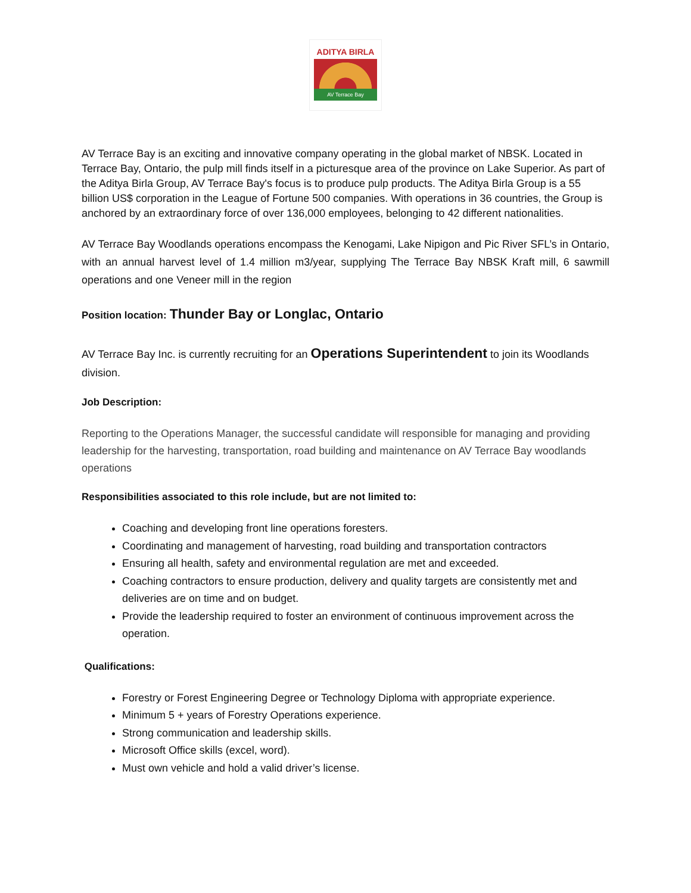ADITYA BIRLA
AV Terrace Bay
AV Terrace Bay is an exciting and innovative company operating in the global market of NBSK. Located in Terrace Bay, Ontario, the pulp mill finds itself in a picturesque area of the province on Lake Superior. As part of the Aditya Birla Group, AV Terrace Bay's focus is to produce pulp products. The Aditya Birla Group is a 55 billion US$ corporation in the League of Fortune 500 companies. With operations in 36 countries, the Group is anchored by an extraordinary force of over 136,000 employees, belonging to 42 different nationalities.
AV Terrace Bay Woodlands operations encompass the Kenogami, Lake Nipigon and Pic River SFL’s in Ontario, with an annual harvest level of 1.4 million m3/year, supplying The Terrace Bay NBSK Kraft mill, 6 sawmill operations and one Veneer mill in the region
Position location: Thunder Bay or Longlac, Ontario
AV Terrace Bay Inc. is currently recruiting for an Operations Superintendent to join its Woodlands division.
Job Description:
Reporting to the Operations Manager, the successful candidate will responsible for managing and providing leadership for the harvesting, transportation, road building and maintenance on AV Terrace Bay woodlands operations
Responsibilities associated to this role include, but are not limited to:
Coaching and developing front line operations foresters.
Coordinating and management of harvesting, road building and transportation contractors
Ensuring all health, safety and environmental regulation are met and exceeded.
Coaching contractors to ensure production, delivery and quality targets are consistently met and deliveries are on time and on budget.
Provide the leadership required to foster an environment of continuous improvement across the operation.
Qualifications:
Forestry or Forest Engineering Degree or Technology Diploma with appropriate experience.
Minimum 5 + years of Forestry Operations experience.
Strong communication and leadership skills.
Microsoft Office skills (excel, word).
Must own vehicle and hold a valid driver’s license.